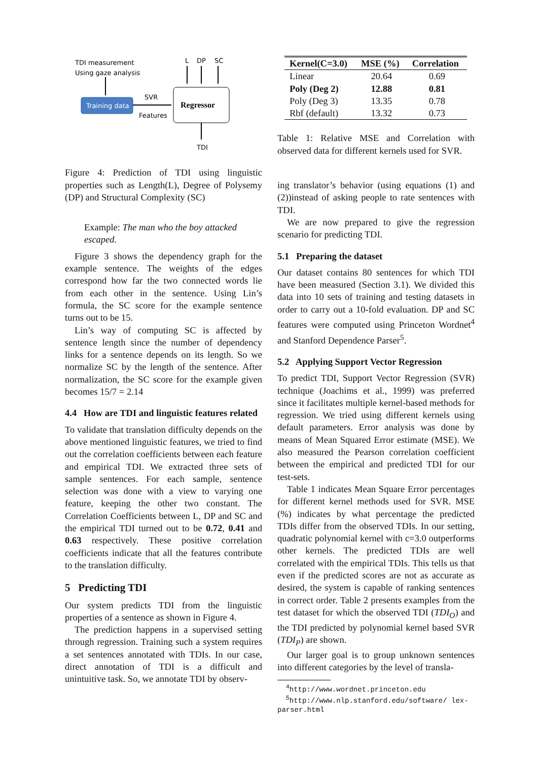TDI measurement
Using gaze analysis
Training data
SVR
Features
Regressor
L
DP
SC
TDI
Figure 4: Prediction of TDI using linguistic properties such as Length(L), Degree of Polysemy (DP) and Structural Complexity (SC)
Example: The man who the boy attacked escaped.
Figure 3 shows the dependency graph for the example sentence. The weights of the edges correspond how far the two connected words lie from each other in the sentence. Using Lin’s formula, the SC score for the example sentence turns out to be 15.
Lin’s way of computing SC is affected by sentence length since the number of dependency links for a sentence depends on its length. So we normalize SC by the length of the sentence. After normalization, the SC score for the example given becomes 15/7 = 2.14
4.4 How are TDI and linguistic features related
To validate that translation difficulty depends on the above mentioned linguistic features, we tried to find out the correlation coefficients between each feature and empirical TDI. We extracted three sets of sample sentences. For each sample, sentence selection was done with a view to varying one feature, keeping the other two constant. The Correlation Coefficients between L, DP and SC and the empirical TDI turned out to be 0.72, 0.41 and 0.63 respectively. These positive correlation coefficients indicate that all the features contribute to the translation difficulty.
5 Predicting TDI
Our system predicts TDI from the linguistic properties of a sentence as shown in Figure 4.
The prediction happens in a supervised setting through regression. Training such a system requires a set sentences annotated with TDIs. In our case, direct annotation of TDI is a difficult and unintuitive task. So, we annotate TDI by observ-
| Kernel(C=3.0) | MSE (%) | Correlation |
| --- | --- | --- |
| Linear | 20.64 | 0.69 |
| Poly (Deg 2) | 12.88 | 0.81 |
| Poly (Deg 3) | 13.35 | 0.78 |
| Rbf (default) | 13.32 | 0.73 |
Table 1: Relative MSE and Correlation with observed data for different kernels used for SVR.
ing translator’s behavior (using equations (1) and (2))instead of asking people to rate sentences with TDI.
We are now prepared to give the regression scenario for predicting TDI.
5.1 Preparing the dataset
Our dataset contains 80 sentences for which TDI have been measured (Section 3.1). We divided this data into 10 sets of training and testing datasets in order to carry out a 10-fold evaluation. DP and SC features were computed using Princeton Wordnet<sup>4</sup> and Stanford Dependence Parser<sup>5</sup>.
5.2 Applying Support Vector Regression
To predict TDI, Support Vector Regression (SVR) technique (Joachims et al., 1999) was preferred since it facilitates multiple kernel-based methods for regression. We tried using different kernels using default parameters. Error analysis was done by means of Mean Squared Error estimate (MSE). We also measured the Pearson correlation coefficient between the empirical and predicted TDI for our test-sets.
Table 1 indicates Mean Square Error percentages for different kernel methods used for SVR. MSE (%) indicates by what percentage the predicted TDIs differ from the observed TDIs. In our setting, quadratic polynomial kernel with c=3.0 outperforms other kernels. The predicted TDIs are well correlated with the empirical TDIs. This tells us that even if the predicted scores are not as accurate as desired, the system is capable of ranking sentences in correct order. Table 2 presents examples from the test dataset for which the observed TDI (TDI<sub>O</sub>) and the TDI predicted by polynomial kernel based SVR (TDI<sub>P</sub>) are shown.
Our larger goal is to group unknown sentences into different categories by the level of transla-
<sup>4</sup> http://www.wordnet.princeton.edu
<sup>5</sup> http://www.nlp.stanford.edu/software/ lex-parser.html